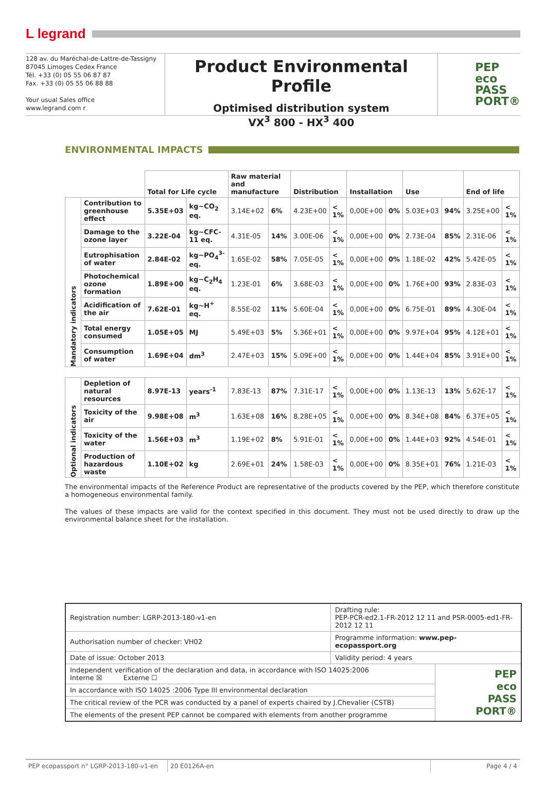L legrand
128 av. du Maréchal-de-Lattre-de-Tassigny
87045 Limoges Cedex France
Tél. +33 (0) 05 55 06 87 87
Fax. +33 (0) 05 55 06 88 88
Your usual Sales office
www.legrand.com r
Product Environmental Profile
Optimised distribution system
VX<sup>3</sup> 800 - HX<sup>3</sup> 400
PEP
eco
PASS
PORT®
ENVIRONMENTAL IMPACTS
| | | Total for Life cycle | | Raw material and manufacture | | Distribution | | Installation | | Use | | End of life | |
| --- | --- | --- | --- | --- | --- | --- | --- | --- | --- | --- | --- | --- | --- |
| Mandatory indicators | Contribution to greenhouse effect | 5.35E+03 | kg~CO<sub>2</sub> eq. | 3.14E+02 | 6% | 4.23E+00 | < 1% | 0,00E+00 | 0% | 5.03E+03 | 94% | 3.25E+00 | < 1% |
| | Damage to the ozone layer | 3.22E-04 | kg~CFC-11 eq. | 4.31E-05 | 14% | 3.00E-06 | < 1% | 0,00E+00 | 0% | 2.73E-04 | 85% | 2.31E-06 | < 1% |
| | Eutrophisation of water | 2.84E-02 | kg~PO<sub>4</sub><sup>3-</sup> eq. | 1.65E-02 | 58% | 7.05E-05 | < 1% | 0,00E+00 | 0% | 1.18E-02 | 42% | 5.42E-05 | < 1% |
| | Photochemical ozone formation | 1.89E+00 | kg~C<sub>2</sub>H<sub>4</sub> eq. | 1.23E-01 | 6% | 3.68E-03 | < 1% | 0,00E+00 | 0% | 1.76E+00 | 93% | 2.83E-03 | < 1% |
| | Acidification of the air | 7.62E-01 | kg~H<sup>+</sup> eq. | 8.55E-02 | 11% | 5.60E-04 | < 1% | 0,00E+00 | 0% | 6.75E-01 | 89% | 4.30E-04 | < 1% |
| | Total energy consumed | 1.05E+05 | MJ | 5.49E+03 | 5% | 5.36E+01 | < 1% | 0,00E+00 | 0% | 9.97E+04 | 95% | 4.12E+01 | < 1% |
| | Consumption of water | 1.69E+04 | dm<sup>3</sup> | 2.47E+03 | 15% | 5.09E+00 | < 1% | 0,00E+00 | 0% | 1.44E+04 | 85% | 3.91E+00 | < 1% |
| Optional indicators | Depletion of natural resources | 8.97E-13 | years<sup>-1</sup> | 7.83E-13 | 87% | 7.31E-17 | < 1% | 0,00E+00 | 0% | 1.13E-13 | 13% | 5.62E-17 | < 1% |
| | Toxicity of the air | 9.98E+08 | m<sup>3</sup> | 1.63E+08 | 16% | 8.28E+05 | < 1% | 0,00E+00 | 0% | 8.34E+08 | 84% | 6.37E+05 | < 1% |
| | Toxicity of the water | 1.56E+03 | m<sup>3</sup> | 1.19E+02 | 8% | 5.91E-01 | < 1% | 0,00E+00 | 0% | 1.44E+03 | 92% | 4.54E-01 | < 1% |
| | Production of hazardous waste | 1.10E+02 | kg | 2.69E+01 | 24% | 1.58E-03 | < 1% | 0,00E+00 | 0% | 8.35E+01 | 76% | 1.21E-03 | < 1% |
The environmental impacts of the Reference Product are representative of the products covered by the PEP, which therefore constitute a homogeneous environmental family.
The values of these impacts are valid for the context specified in this document. They must not be used directly to draw up the environmental balance sheet for the installation.
| Registration number: LGRP-2013-180-v1-en | Drafting rule: PEP-PCR-ed2.1-FR-2012 12 11 and PSR-0005-ed1-FR-2012 12 11 | |
| Authorisation number of checker: VH02 | Programme information: www.pep-ecopassport.org | |
| Date of issue: October 2013 | Validity period: 4 years | |
| Independent verification of the declaration and data, in accordance with ISO 14025:2006 Interne ☒ Externe ☐ | | PEP eco PASS PORT® |
| In accordance with ISO 14025 :2006 Type III environmental declaration | | |
| The critical review of the PCR was conducted by a panel of experts chaired by J.Chevalier (CSTB) | | |
| The elements of the present PEP cannot be compared with elements from another programme | | |
PEP ecopassport n° LGRP-2013-180-v1-en
20 E0126A-en Page 4 / 4